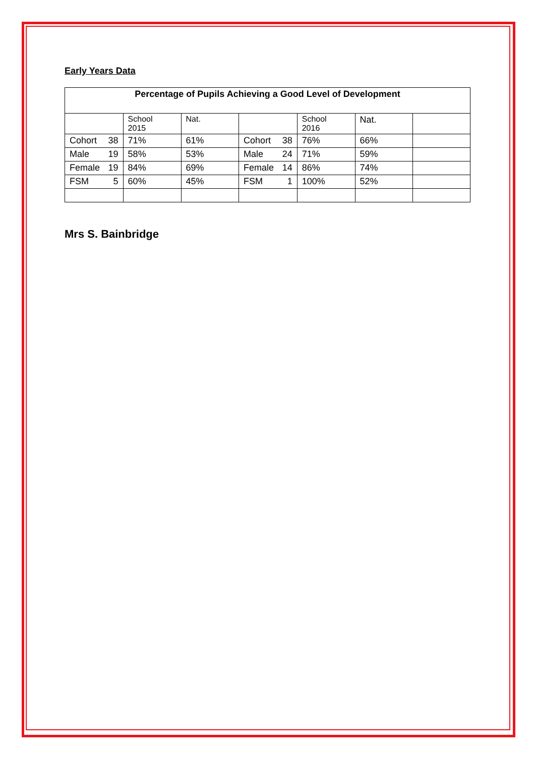Early Years Data
| Percentage of Pupils Achieving a Good Level of Development | | | | | | |
| --- | --- | --- | --- | --- | --- | --- |
| | School 2015 | Nat. | | School 2016 | Nat. | |
| Cohort 38 | 71% | 61% | Cohort 38 | 76% | 66% | |
| Male 19 | 58% | 53% | Male 24 | 71% | 59% | |
| Female 19 | 84% | 69% | Female 14 | 86% | 74% | |
| FSM 5 | 60% | 45% | FSM 1 | 100% | 52% | |
Mrs S. Bainbridge